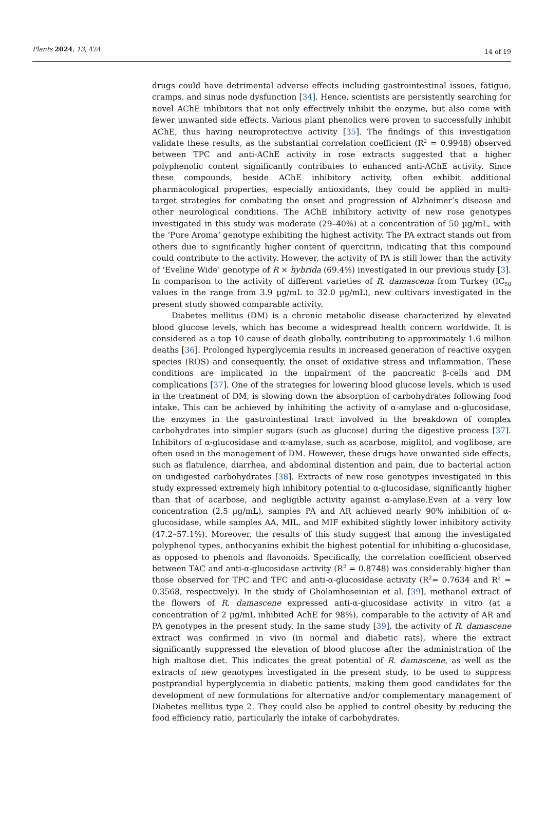Plants 2024, 13, 424 14 of 19
drugs could have detrimental adverse effects including gastrointestinal issues, fatigue, cramps, and sinus node dysfunction [34]. Hence, scientists are persistently searching for novel AChE inhibitors that not only effectively inhibit the enzyme, but also come with fewer unwanted side effects. Various plant phenolics were proven to successfully inhibit AChE, thus having neuroprotective activity [35]. The findings of this investigation validate these results, as the substantial correlation coefficient (R<sup>2</sup> = 0.9948) observed between TPC and anti-AChE activity in rose extracts suggested that a higher polyphenolic content significantly contributes to enhanced anti-AChE activity. Since these compounds, beside AChE inhibitory activity, often exhibit additional pharmacological properties, especially antioxidants, they could be applied in multi-target strategies for combating the onset and progression of Alzheimer’s disease and other neurological conditions. The AChE inhibitory activity of new rose genotypes investigated in this study was moderate (29–40%) at a concentration of 50 µg/mL, with the ‘Pure Aroma’ genotype exhibiting the highest activity. The PA extract stands out from others due to significantly higher content of quercitrin, indicating that this compound could contribute to the activity. However, the activity of PA is still lower than the activity of ‘Eveline Wide’ genotype of R × hybrida (69.4%) investigated in our previous study [3]. In comparison to the activity of different varieties of R. damascena from Turkey (IC<sub>50</sub> values in the range from 3.9 µg/mL to 32.0 µg/mL), new cultivars investigated in the present study showed comparable activity.
Diabetes mellitus (DM) is a chronic metabolic disease characterized by elevated blood glucose levels, which has become a widespread health concern worldwide. It is considered as a top 10 cause of death globally, contributing to approximately 1.6 million deaths [36]. Prolonged hyperglycemia results in increased generation of reactive oxygen species (ROS) and consequently, the onset of oxidative stress and inflammation. These conditions are implicated in the impairment of the pancreatic β-cells and DM complications [37]. One of the strategies for lowering blood glucose levels, which is used in the treatment of DM, is slowing down the absorption of carbohydrates following food intake. This can be achieved by inhibiting the activity of α-amylase and α-glucosidase, the enzymes in the gastrointestinal tract involved in the breakdown of complex carbohydrates into simpler sugars (such as glucose) during the digestive process [37]. Inhibitors of α-glucosidase and α-amylase, such as acarbose, miglitol, and voglibose, are often used in the management of DM. However, these drugs have unwanted side effects, such as flatulence, diarrhea, and abdominal distention and pain, due to bacterial action on undigested carbohydrates [38]. Extracts of new rose genotypes investigated in this study expressed extremely high inhibitory potential to α-glucosidase, significantly higher than that of acarbose, and negligible activity against α-amylase.Even at a very low concentration (2.5 µg/mL), samples PA and AR achieved nearly 90% inhibition of α-glucosidase, while samples AA, MIL, and MIF exhibited slightly lower inhibitory activity (47.2–57.1%). Moreover, the results of this study suggest that among the investigated polyphenol types, anthocyanins exhibit the highest potential for inhibiting α-glucosidase, as opposed to phenols and flavonoids. Specifically, the correlation coefficient observed between TAC and anti-α-glucosidase activity (R<sup>2</sup> = 0.8748) was considerably higher than those observed for TPC and TFC and anti-α-glucosidase activity (R<sup>2</sup>= 0.7634 and R<sup>2</sup> = 0.3568, respectively). In the study of Gholamhoseinian et al. [39], methanol extract of the flowers of R. damascene expressed anti-α-glucosidase activity in vitro (at a concentration of 2 µg/mL inhibited AchE for 98%), comparable to the activity of AR and PA genotypes in the present study. In the same study [39], the activity of R. damascene extract was confirmed in vivo (in normal and diabetic rats), where the extract significantly suppressed the elevation of blood glucose after the administration of the high maltose diet. This indicates the great potential of R. damascene, as well as the extracts of new genotypes investigated in the present study, to be used to suppress postprandial hyperglycemia in diabetic patients, making them good candidates for the development of new formulations for alternative and/or complementary management of Diabetes mellitus type 2. They could also be applied to control obesity by reducing the food efficiency ratio, particularly the intake of carbohydrates.